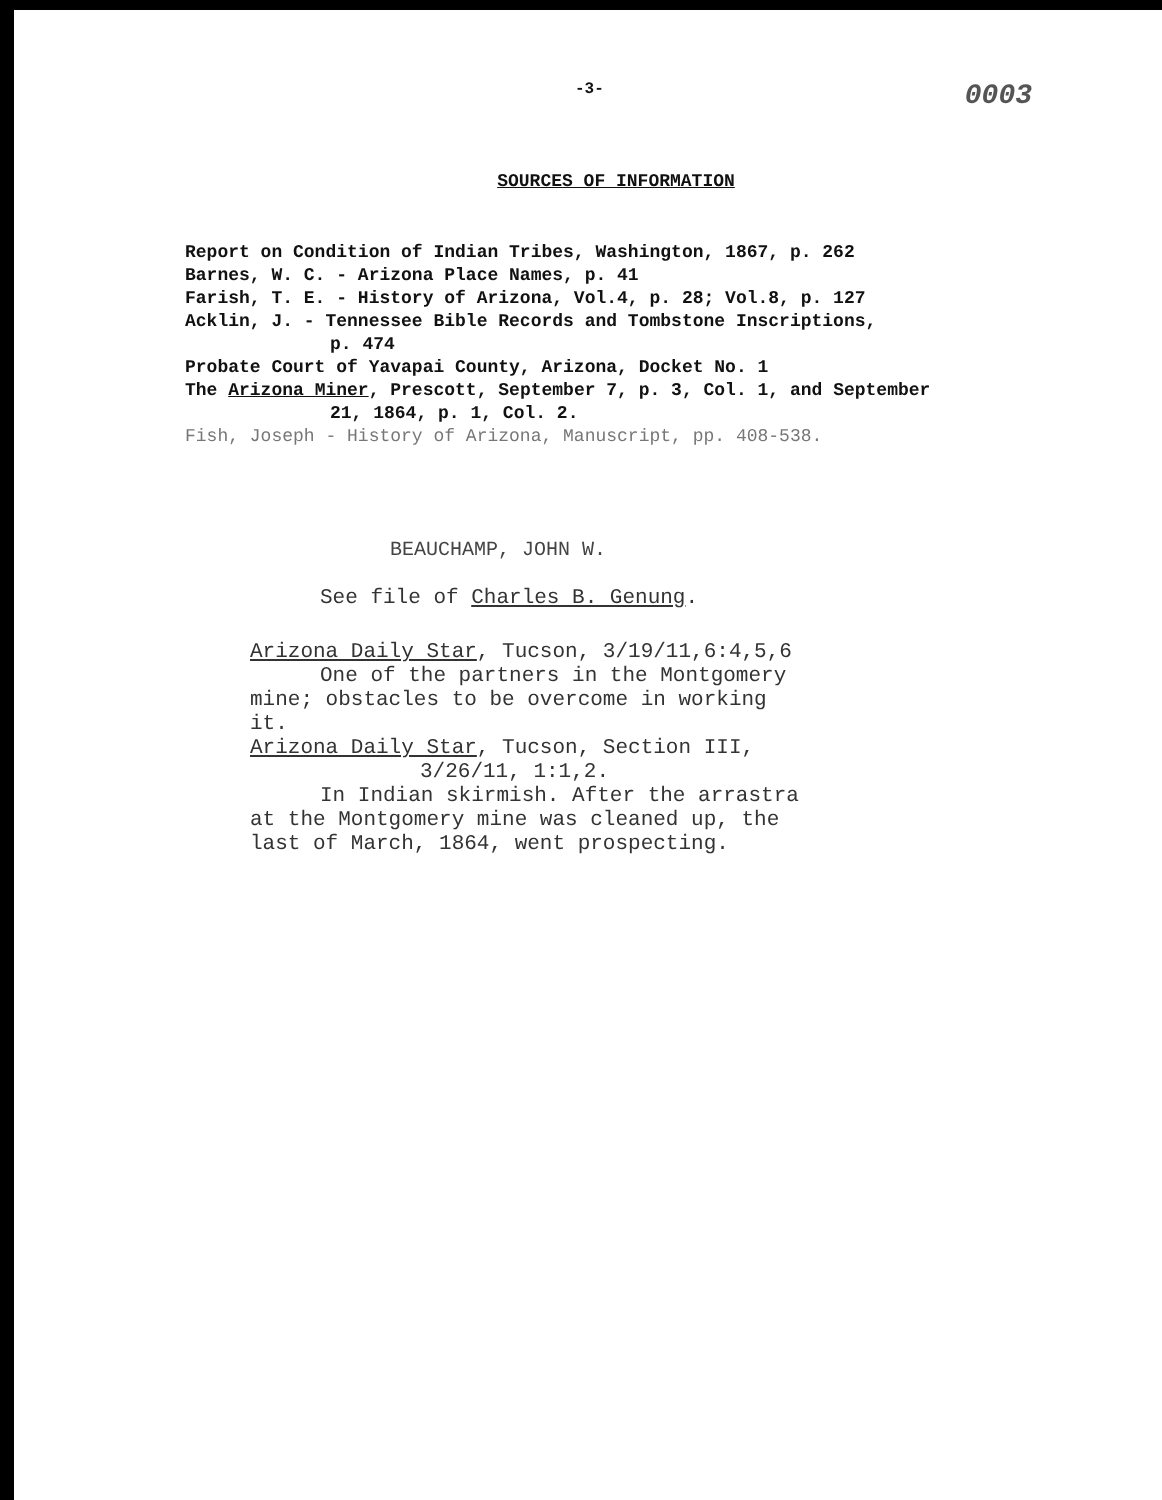-3- 0003
SOURCES OF INFORMATION
Report on Condition of Indian Tribes, Washington, 1867, p. 262
Barnes, W. C. - Arizona Place Names, p. 41
Farish, T. E. - History of Arizona, Vol.4, p. 28; Vol.8, p. 127
Acklin, J. - Tennessee Bible Records and Tombstone Inscriptions,
p. 474
Probate Court of Yavapai County, Arizona, Docket No. 1
The Arizona Miner, Prescott, September 7, p. 3, Col. 1, and September
21, 1864, p. 1, Col. 2.
Fish, Joseph - History of Arizona, Manuscript, pp. 408-538.
BEAUCHAMP, JOHN W.
See file of Charles B. Genung.
Arizona Daily Star, Tucson, 3/19/11,6:4,5,6
One of the partners in the Montgomery
mine; obstacles to be overcome in working
it.
Arizona Daily Star, Tucson, Section III,
3/26/11, 1:1,2.
In Indian skirmish. After the arrastra
at the Montgomery mine was cleaned up, the
last of March, 1864, went prospecting.